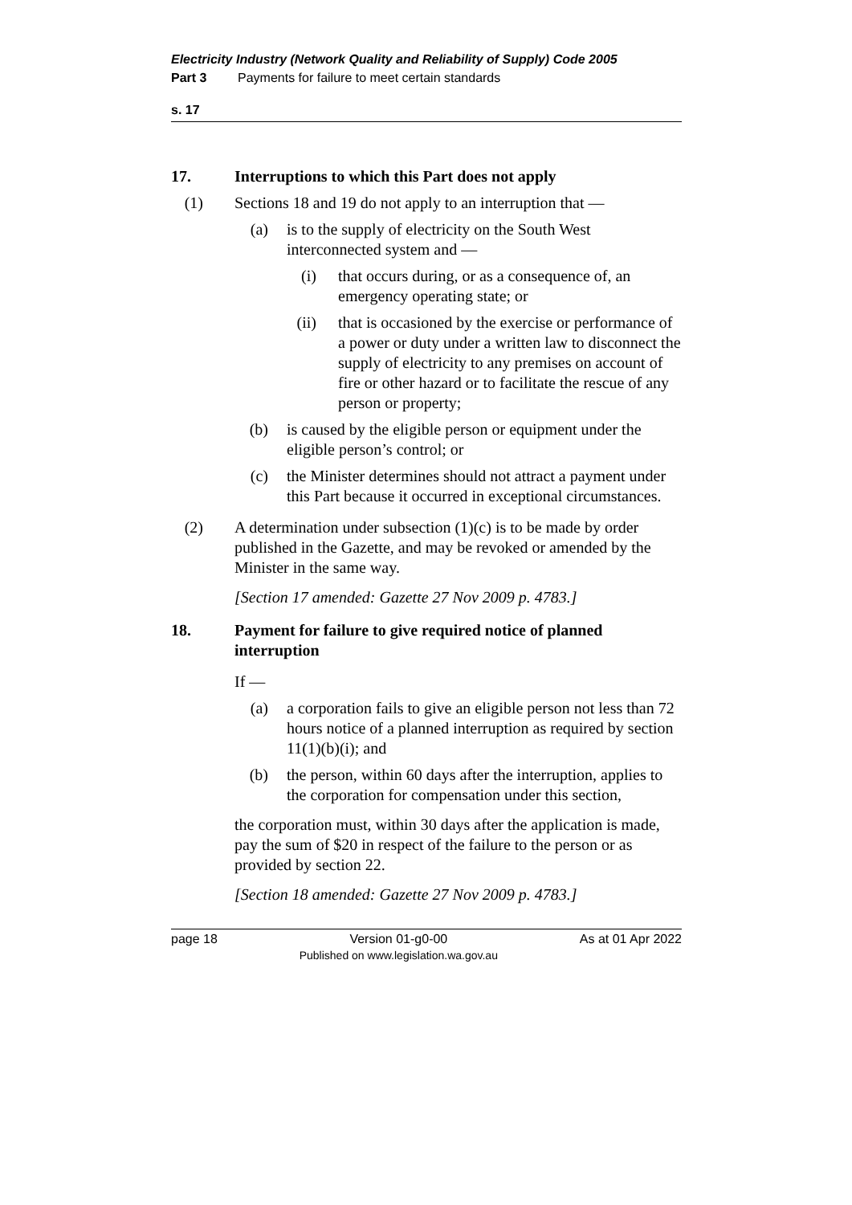Electricity Industry (Network Quality and Reliability of Supply) Code 2005
Part 3 Payments for failure to meet certain standards
s. 17
17. Interruptions to which this Part does not apply
(1) Sections 18 and 19 do not apply to an interruption that —
(a) is to the supply of electricity on the South West interconnected system and —
(i) that occurs during, or as a consequence of, an emergency operating state; or
(ii)
that is occasioned by the exercise or performance of a power or duty under a written law to disconnect the supply of electricity to any premises on account of fire or other hazard or to facilitate the rescue of any person or property;
(b) is caused by the eligible person or equipment under the eligible person’s control; or
(c) the Minister determines should not attract a payment under this Part because it occurred in exceptional circumstances.
(2) A determination under subsection (1)(c) is to be made by order published in the Gazette, and may be revoked or amended by the Minister in the same way.
[Section 17 amended: Gazette 27 Nov 2009 p. 4783.]
18. Payment for failure to give required notice of planned interruption
If —
(a) a corporation fails to give an eligible person not less than 72 hours notice of a planned interruption as required by section 11(1)(b)(i); and
(b) the person, within 60 days after the interruption, applies to the corporation for compensation under this section,
the corporation must, within 30 days after the application is made, pay the sum of $20 in respect of the failure to the person or as provided by section 22.
[Section 18 amended: Gazette 27 Nov 2009 p. 4783.]
page 18 Version 01-g0-00
Published on www.legislation.wa.gov.au As at 01 Apr 2022